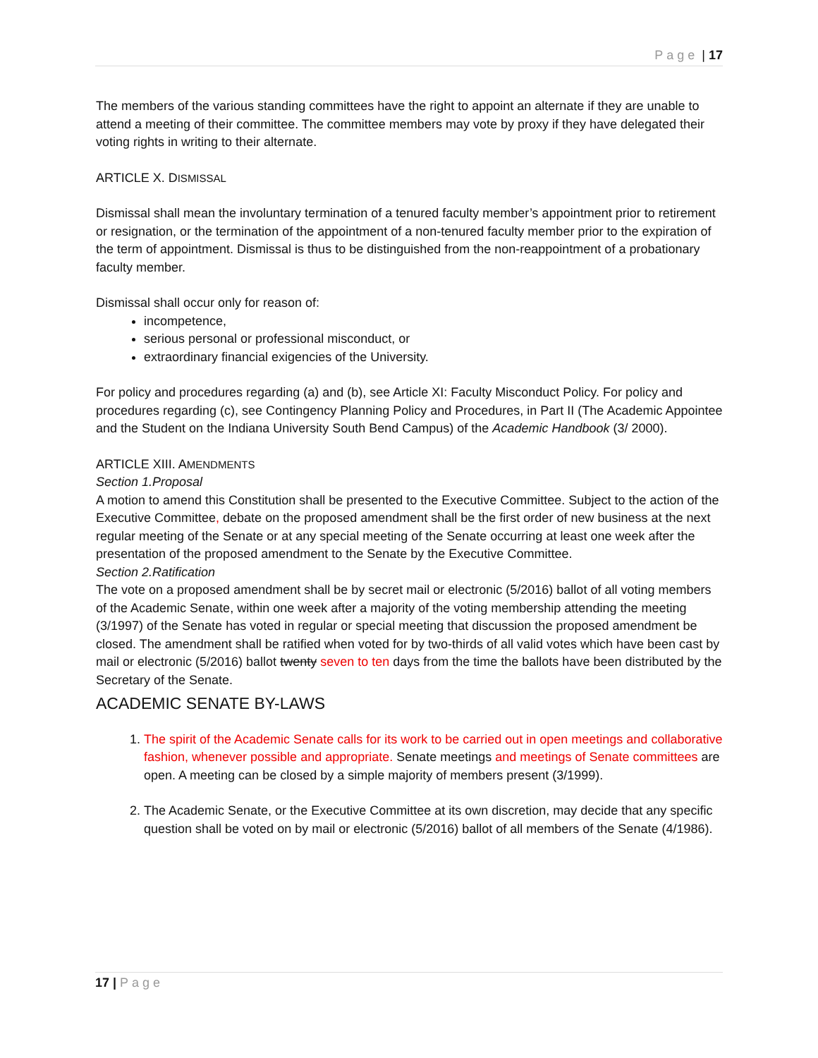Page | 17
The members of the various standing committees have the right to appoint an alternate if they are unable to attend a meeting of their committee. The committee members may vote by proxy if they have delegated their voting rights in writing to their alternate.
ARTICLE X. DISMISSAL
Dismissal shall mean the involuntary termination of a tenured faculty member’s appointment prior to retirement or resignation, or the termination of the appointment of a non-tenured faculty member prior to the expiration of the term of appointment. Dismissal is thus to be distinguished from the non-reappointment of a probationary faculty member.
Dismissal shall occur only for reason of:
incompetence,
serious personal or professional misconduct, or
extraordinary financial exigencies of the University.
For policy and procedures regarding (a) and (b), see Article XI: Faculty Misconduct Policy. For policy and procedures regarding (c), see Contingency Planning Policy and Procedures, in Part II (The Academic Appointee and the Student on the Indiana University South Bend Campus) of the Academic Handbook (3/ 2000).
ARTICLE XIII. AMENDMENTS
Section 1.Proposal
A motion to amend this Constitution shall be presented to the Executive Committee. Subject to the action of the Executive Committee, debate on the proposed amendment shall be the first order of new business at the next regular meeting of the Senate or at any special meeting of the Senate occurring at least one week after the presentation of the proposed amendment to the Senate by the Executive Committee.
Section 2.Ratification
The vote on a proposed amendment shall be by secret mail or electronic (5/2016) ballot of all voting members of the Academic Senate, within one week after a majority of the voting membership attending the meeting (3/1997) of the Senate has voted in regular or special meeting that discussion the proposed amendment be closed. The amendment shall be ratified when voted for by two-thirds of all valid votes which have been cast by mail or electronic (5/2016) ballot twenty seven to ten days from the time the ballots have been distributed by the Secretary of the Senate.
ACADEMIC SENATE BY-LAWS
1. The spirit of the Academic Senate calls for its work to be carried out in open meetings and collaborative fashion, whenever possible and appropriate. Senate meetings and meetings of Senate committees are open. A meeting can be closed by a simple majority of members present (3/1999).
2. The Academic Senate, or the Executive Committee at its own discretion, may decide that any specific question shall be voted on by mail or electronic (5/2016) ballot of all members of the Senate (4/1986).
17 | Page